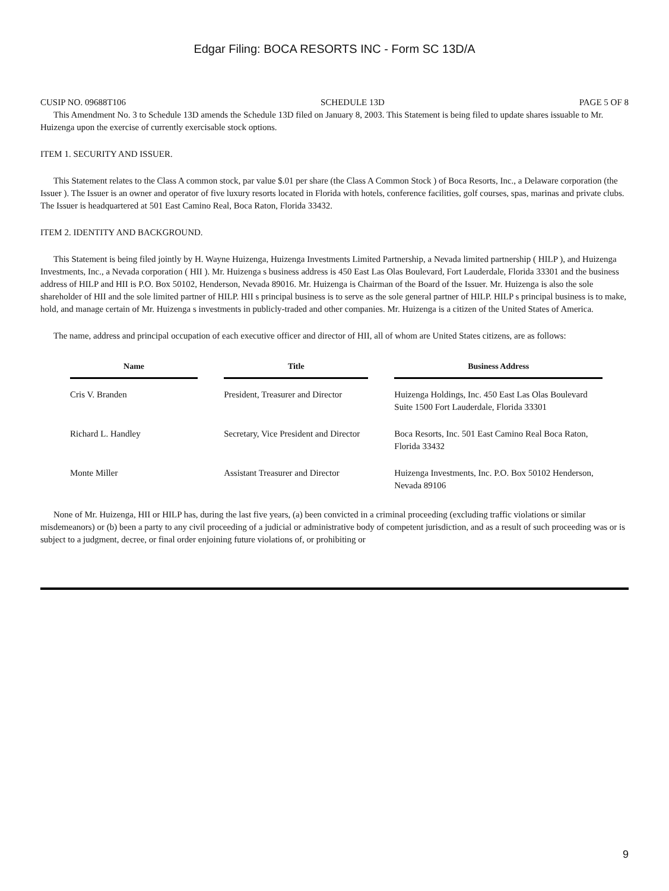Edgar Filing: BOCA RESORTS INC - Form SC 13D/A
CUSIP NO. 09688T106 SCHEDULE 13D PAGE 5 OF 8
This Amendment No. 3 to Schedule 13D amends the Schedule 13D filed on January 8, 2003. This Statement is being filed to update shares issuable to Mr. Huizenga upon the exercise of currently exercisable stock options.
ITEM 1. SECURITY AND ISSUER.
This Statement relates to the Class A common stock, par value $.01 per share (the Class A Common Stock ) of Boca Resorts, Inc., a Delaware corporation (the Issuer ). The Issuer is an owner and operator of five luxury resorts located in Florida with hotels, conference facilities, golf courses, spas, marinas and private clubs. The Issuer is headquartered at 501 East Camino Real, Boca Raton, Florida 33432.
ITEM 2. IDENTITY AND BACKGROUND.
This Statement is being filed jointly by H. Wayne Huizenga, Huizenga Investments Limited Partnership, a Nevada limited partnership ( HILP ), and Huizenga Investments, Inc., a Nevada corporation ( HII ). Mr. Huizenga s business address is 450 East Las Olas Boulevard, Fort Lauderdale, Florida 33301 and the business address of HILP and HII is P.O. Box 50102, Henderson, Nevada 89016. Mr. Huizenga is Chairman of the Board of the Issuer. Mr. Huizenga is also the sole shareholder of HII and the sole limited partner of HILP. HII s principal business is to serve as the sole general partner of HILP. HILP s principal business is to make, hold, and manage certain of Mr. Huizenga s investments in publicly-traded and other companies. Mr. Huizenga is a citizen of the United States of America.
The name, address and principal occupation of each executive officer and director of HII, all of whom are United States citizens, are as follows:
| Name | Title | Business Address |
| --- | --- | --- |
| Cris V. Branden | President, Treasurer and Director | Huizenga Holdings, Inc. 450 East Las Olas Boulevard Suite 1500 Fort Lauderdale, Florida 33301 |
| Richard L. Handley | Secretary, Vice President and Director | Boca Resorts, Inc. 501 East Camino Real Boca Raton, Florida 33432 |
| Monte Miller | Assistant Treasurer and Director | Huizenga Investments, Inc. P.O. Box 50102 Henderson, Nevada 89106 |
None of Mr. Huizenga, HII or HILP has, during the last five years, (a) been convicted in a criminal proceeding (excluding traffic violations or similar misdemeanors) or (b) been a party to any civil proceeding of a judicial or administrative body of competent jurisdiction, and as a result of such proceeding was or is subject to a judgment, decree, or final order enjoining future violations of, or prohibiting or
9